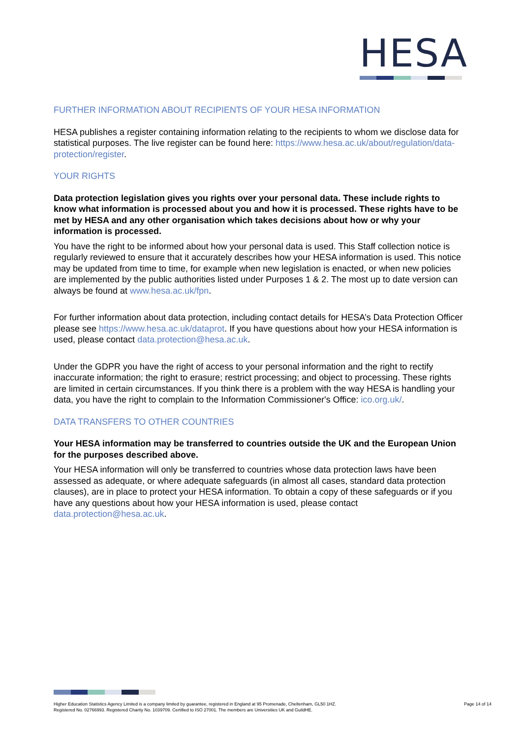HESA
FURTHER INFORMATION ABOUT RECIPIENTS OF YOUR HESA INFORMATION
HESA publishes a register containing information relating to the recipients to whom we disclose data for statistical purposes. The live register can be found here: https://www.hesa.ac.uk/about/regulation/data-protection/register.
YOUR RIGHTS
Data protection legislation gives you rights over your personal data. These include rights to know what information is processed about you and how it is processed. These rights have to be met by HESA and any other organisation which takes decisions about how or why your information is processed.
You have the right to be informed about how your personal data is used. This Staff collection notice is regularly reviewed to ensure that it accurately describes how your HESA information is used. This notice may be updated from time to time, for example when new legislation is enacted, or when new policies are implemented by the public authorities listed under Purposes 1 & 2. The most up to date version can always be found at www.hesa.ac.uk/fpn.
For further information about data protection, including contact details for HESA’s Data Protection Officer please see https://www.hesa.ac.uk/dataprot. If you have questions about how your HESA information is used, please contact data.protection@hesa.ac.uk.
Under the GDPR you have the right of access to your personal information and the right to rectify inaccurate information; the right to erasure; restrict processing; and object to processing. These rights are limited in certain circumstances. If you think there is a problem with the way HESA is handling your data, you have the right to complain to the Information Commissioner's Office: ico.org.uk/.
DATA TRANSFERS TO OTHER COUNTRIES
Your HESA information may be transferred to countries outside the UK and the European Union for the purposes described above.
Your HESA information will only be transferred to countries whose data protection laws have been assessed as adequate, or where adequate safeguards (in almost all cases, standard data protection clauses), are in place to protect your HESA information. To obtain a copy of these safeguards or if you have any questions about how your HESA information is used, please contact data.protection@hesa.ac.uk.
Higher Education Statistics Agency Limited is a company limited by guarantee, registered in England at 95 Promenade, Cheltenham, GL50 1HZ.
Registered No. 02766993. Registered Charity No. 1039709. Certified to ISO 27001. The members are Universities UK and GuildHE.
Page 14 of 14